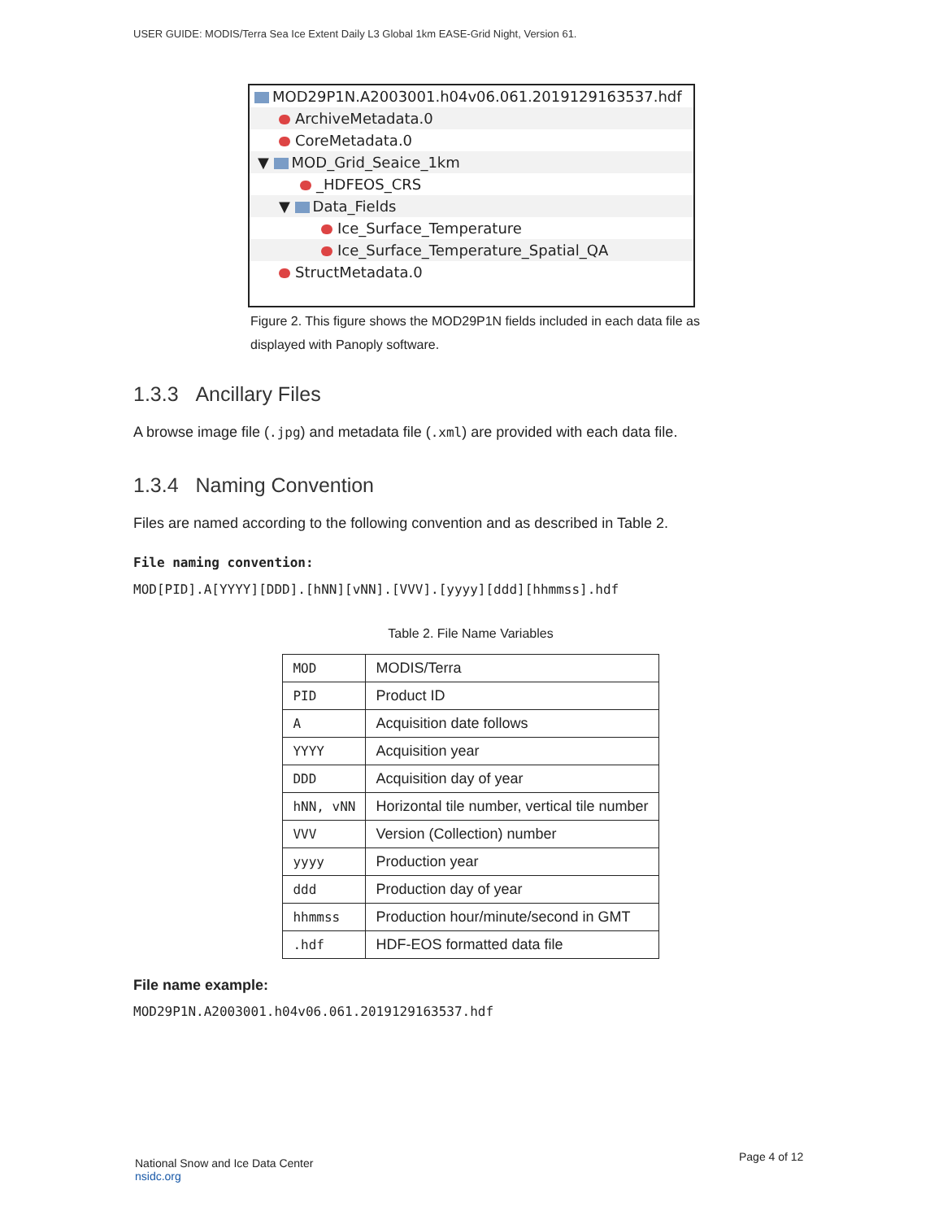USER GUIDE: MODIS/Terra Sea Ice Extent Daily L3 Global 1km EASE-Grid Night, Version 61.
MOD29P1N.A2003001.h04v06.061.2019129163537.hdf
ArchiveMetadata.0
CoreMetadata.0
▼ MOD_Grid_Seaice_1km
_HDFEOS_CRS
▼ Data_Fields
Ice_Surface_Temperature
Ice_Surface_Temperature_Spatial_QA
StructMetadata.0
Figure 2. This figure shows the MOD29P1N fields included in each data file as displayed with Panoply software.
1.3.3 Ancillary Files
A browse image file (.jpg) and metadata file (.xml) are provided with each data file.
1.3.4 Naming Convention
Files are named according to the following convention and as described in Table 2.
File naming convention:
MOD[PID].A[YYYY][DDD].[hNN][vNN].[VVV].[yyyy][ddd][hhmmss].hdf
Table 2. File Name Variables
| MOD | MODIS/Terra |
| PID | Product ID |
| A | Acquisition date follows |
| YYYY | Acquisition year |
| DDD | Acquisition day of year |
| hNN, vNN | Horizontal tile number, vertical tile number |
| VVV | Version (Collection) number |
| yyyy | Production year |
| ddd | Production day of year |
| hhmmss | Production hour/minute/second in GMT |
| .hdf | HDF-EOS formatted data file |
File name example:
MOD29P1N.A2003001.h04v06.061.2019129163537.hdf
National Snow and Ice Data Center
nsidc.org
Page 4 of 12